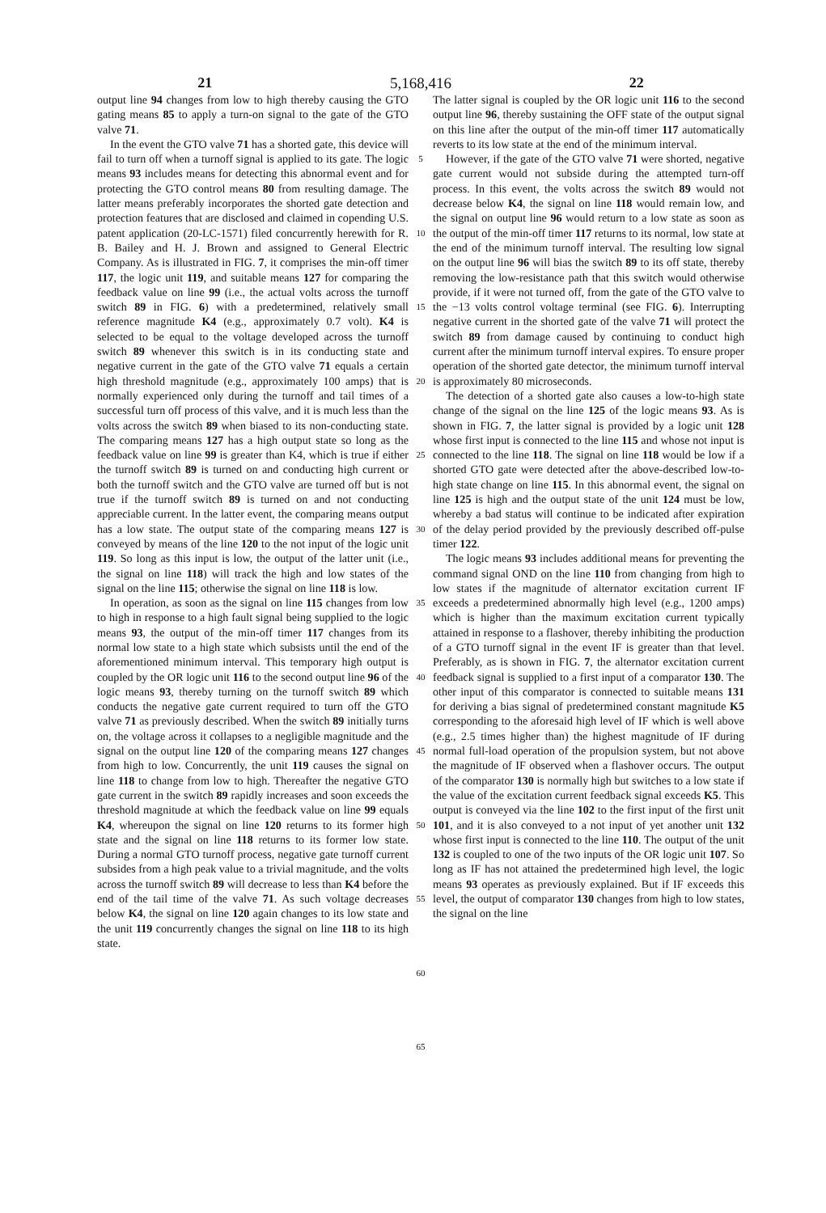21
5,168,416
22
output line 94 changes from low to high thereby causing the GTO gating means 85 to apply a turn-on signal to the gate of the GTO valve 71.
In the event the GTO valve 71 has a shorted gate, this device will fail to turn off when a turnoff signal is applied to its gate. The logic means 93 includes means for detecting this abnormal event and for protecting the GTO control means 80 from resulting damage. The latter means preferably incorporates the shorted gate detection and protection features that are disclosed and claimed in copending U.S. patent application (20-LC-1571) filed concurrently herewith for R. B. Bailey and H. J. Brown and assigned to General Electric Company. As is illustrated in FIG. 7, it comprises the min-off timer 117, the logic unit 119, and suitable means 127 for comparing the feedback value on line 99 (i.e., the actual volts across the turnoff switch 89 in FIG. 6) with a predetermined, relatively small reference magnitude K4 (e.g., approximately 0.7 volt). K4 is selected to be equal to the voltage developed across the turnoff switch 89 whenever this switch is in its conducting state and negative current in the gate of the GTO valve 71 equals a certain high threshold magnitude (e.g., approximately 100 amps) that is normally experienced only during the turnoff and tail times of a successful turn off process of this valve, and it is much less than the volts across the switch 89 when biased to its non-conducting state. The comparing means 127 has a high output state so long as the feedback value on line 99 is greater than K4, which is true if either the turnoff switch 89 is turned on and conducting high current or both the turnoff switch and the GTO valve are turned off but is not true if the turnoff switch 89 is turned on and not conducting appreciable current. In the latter event, the comparing means output has a low state. The output state of the comparing means 127 is conveyed by means of the line 120 to the not input of the logic unit 119. So long as this input is low, the output of the latter unit (i.e., the signal on line 118) will track the high and low states of the signal on the line 115; otherwise the signal on line 118 is low.
In operation, as soon as the signal on line 115 changes from low to high in response to a high fault signal being supplied to the logic means 93, the output of the min-off timer 117 changes from its normal low state to a high state which subsists until the end of the aforementioned minimum interval. This temporary high output is coupled by the OR logic unit 116 to the second output line 96 of the logic means 93, thereby turning on the turnoff switch 89 which conducts the negative gate current required to turn off the GTO valve 71 as previously described. When the switch 89 initially turns on, the voltage across it collapses to a negligible magnitude and the signal on the output line 120 of the comparing means 127 changes from high to low. Concurrently, the unit 119 causes the signal on line 118 to change from low to high. Thereafter the negative GTO gate current in the switch 89 rapidly increases and soon exceeds the threshold magnitude at which the feedback value on line 99 equals K4, whereupon the signal on line 120 returns to its former high state and the signal on line 118 returns to its former low state. During a normal GTO turnoff process, negative gate turnoff current subsides from a high peak value to a trivial magnitude, and the volts across the turnoff switch 89 will decrease to less than K4 before the end of the tail time of the valve 71. As such voltage decreases below K4, the signal on line 120 again changes to its low state and the unit 119 concurrently changes the signal on line 118 to its high state.
5
10
15
20
25
30
35
40
45
50
55
60
65
The latter signal is coupled by the OR logic unit 116 to the second output line 96, thereby sustaining the OFF state of the output signal on this line after the output of the min-off timer 117 automatically reverts to its low state at the end of the minimum interval.
However, if the gate of the GTO valve 71 were shorted, negative gate current would not subside during the attempted turn-off process. In this event, the volts across the switch 89 would not decrease below K4, the signal on line 118 would remain low, and the signal on output line 96 would return to a low state as soon as the output of the min-off timer 117 returns to its normal, low state at the end of the minimum turnoff interval. The resulting low signal on the output line 96 will bias the switch 89 to its off state, thereby removing the low-resistance path that this switch would otherwise provide, if it were not turned off, from the gate of the GTO valve to the −13 volts control voltage terminal (see FIG. 6). Interrupting negative current in the shorted gate of the valve 71 will protect the switch 89 from damage caused by continuing to conduct high current after the minimum turnoff interval expires. To ensure proper operation of the shorted gate detector, the minimum turnoff interval is approximately 80 microseconds.
The detection of a shorted gate also causes a low-to-high state change of the signal on the line 125 of the logic means 93. As is shown in FIG. 7, the latter signal is provided by a logic unit 128 whose first input is connected to the line 115 and whose not input is connected to the line 118. The signal on line 118 would be low if a shorted GTO gate were detected after the above-described low-to-high state change on line 115. In this abnormal event, the signal on line 125 is high and the output state of the unit 124 must be low, whereby a bad status will continue to be indicated after expiration of the delay period provided by the previously described off-pulse timer 122.
The logic means 93 includes additional means for preventing the command signal OND on the line 110 from changing from high to low states if the magnitude of alternator excitation current IF exceeds a predetermined abnormally high level (e.g., 1200 amps) which is higher than the maximum excitation current typically attained in response to a flashover, thereby inhibiting the production of a GTO turnoff signal in the event IF is greater than that level. Preferably, as is shown in FIG. 7, the alternator excitation current feedback signal is supplied to a first input of a comparator 130. The other input of this comparator is connected to suitable means 131 for deriving a bias signal of predetermined constant magnitude K5 corresponding to the aforesaid high level of IF which is well above (e.g., 2.5 times higher than) the highest magnitude of IF during normal full-load operation of the propulsion system, but not above the magnitude of IF observed when a flashover occurs. The output of the comparator 130 is normally high but switches to a low state if the value of the excitation current feedback signal exceeds K5. This output is conveyed via the line 102 to the first input of the first unit 101, and it is also conveyed to a not input of yet another unit 132 whose first input is connected to the line 110. The output of the unit 132 is coupled to one of the two inputs of the OR logic unit 107. So long as IF has not attained the predetermined high level, the logic means 93 operates as previously explained. But if IF exceeds this level, the output of comparator 130 changes from high to low states, the signal on the line